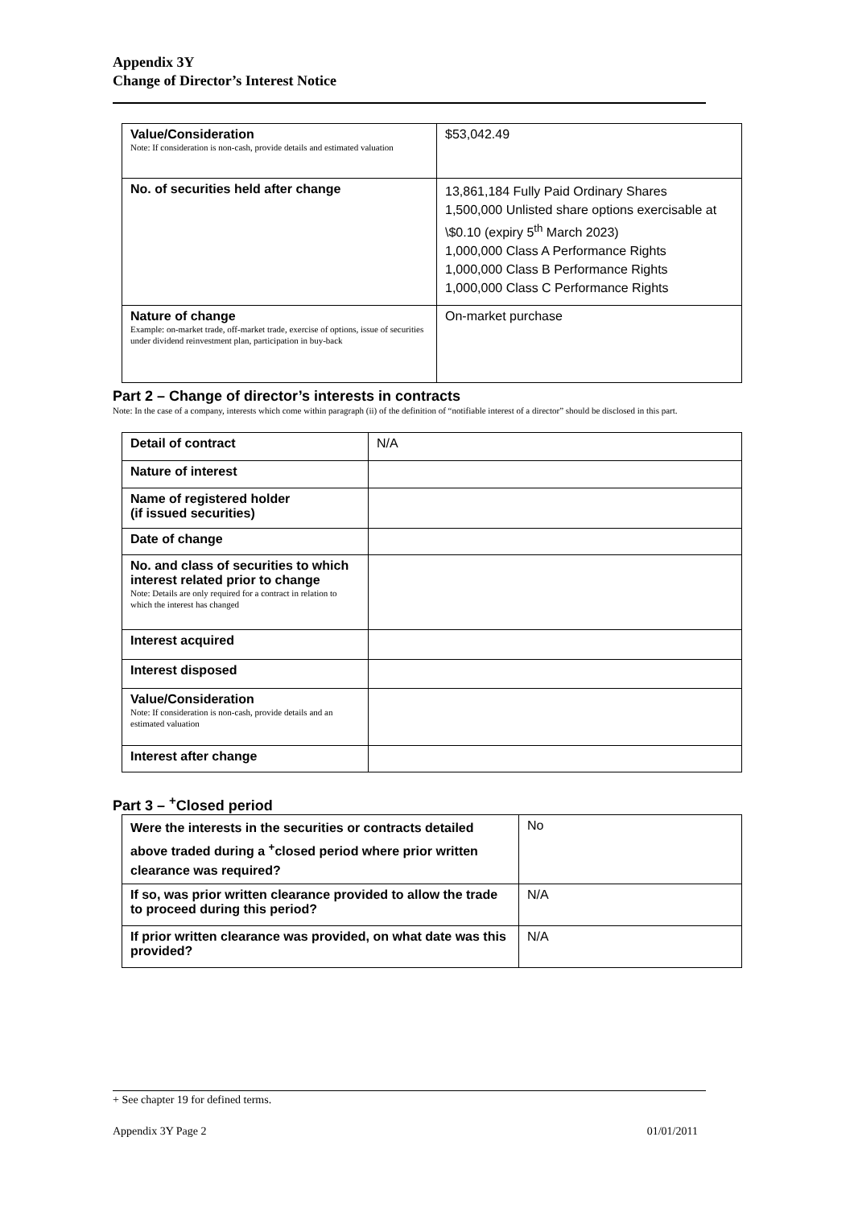Appendix 3Y
Change of Director’s Interest Notice
| Value/Consideration Note: If consideration is non-cash, provide details and estimated valuation | $53,042.49 |
| No. of securities held after change | 13,861,184 Fully Paid Ordinary Shares 1,500,000 Unlisted share options exercisable at \$0.10 (expiry 5<sup>th</sup> March 2023) 1,000,000 Class A Performance Rights 1,000,000 Class B Performance Rights 1,000,000 Class C Performance Rights |
| Nature of change Example: on-market trade, off-market trade, exercise of options, issue of securities under dividend reinvestment plan, participation in buy-back | On-market purchase |
Part 2 – Change of director’s interests in contracts
Note: In the case of a company, interests which come within paragraph (ii) of the definition of “notifiable interest of a director” should be disclosed in this part.
| Detail of contract | N/A |
| Nature of interest | |
| Name of registered holder (if issued securities) | |
| Date of change | |
| No. and class of securities to which interest related prior to change Note: Details are only required for a contract in relation to which the interest has changed | |
| Interest acquired | |
| Interest disposed | |
| Value/Consideration Note: If consideration is non-cash, provide details and an estimated valuation | |
| Interest after change | |
Part 3 – <sup>+</sup>Closed period
| Were the interests in the securities or contracts detailed above traded during a <sup>+</sup>closed period where prior written clearance was required? | No |
| If so, was prior written clearance provided to allow the trade to proceed during this period? | N/A |
| If prior written clearance was provided, on what date was this provided? | N/A |
+ See chapter 19 for defined terms.
Appendix 3Y Page 2 01/01/2011